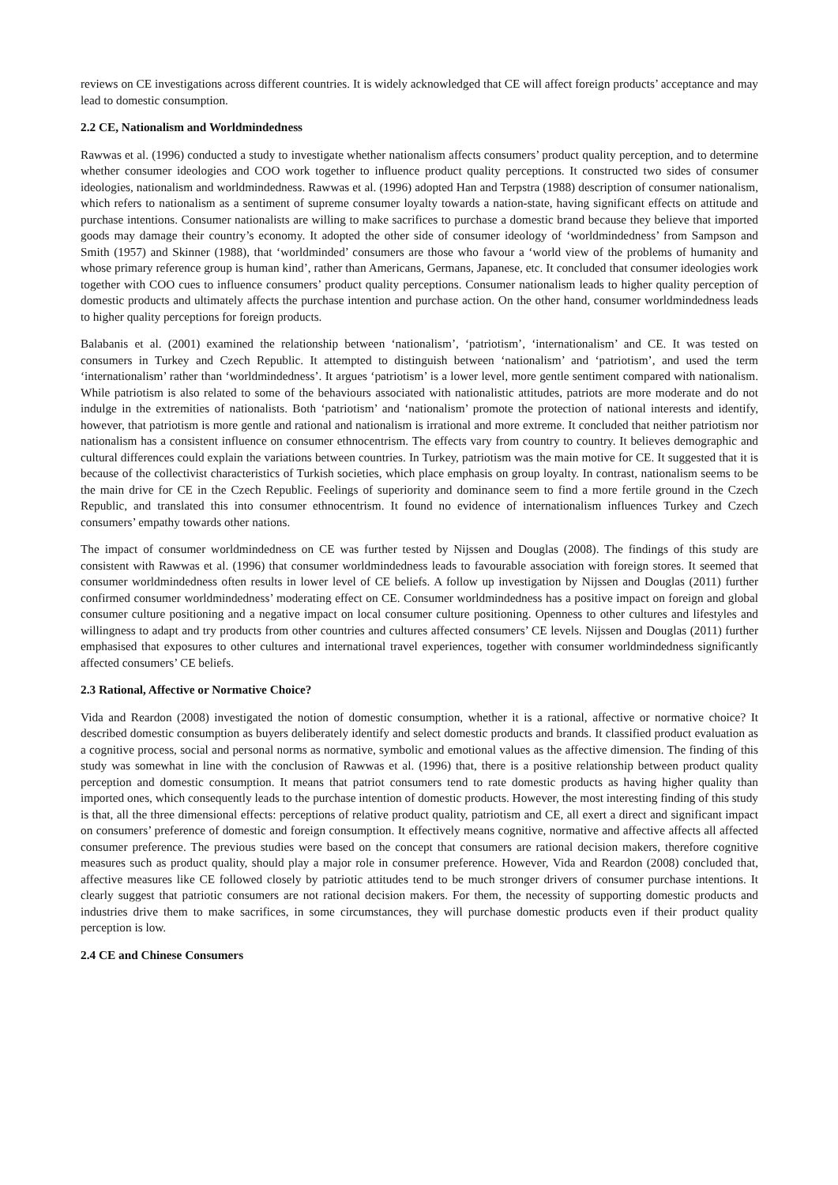reviews on CE investigations across different countries. It is widely acknowledged that CE will affect foreign products’ acceptance and may lead to domestic consumption.
2.2 CE, Nationalism and Worldmindedness
Rawwas et al. (1996) conducted a study to investigate whether nationalism affects consumers’ product quality perception, and to determine whether consumer ideologies and COO work together to influence product quality perceptions. It constructed two sides of consumer ideologies, nationalism and worldmindedness. Rawwas et al. (1996) adopted Han and Terpstra (1988) description of consumer nationalism, which refers to nationalism as a sentiment of supreme consumer loyalty towards a nation-state, having significant effects on attitude and purchase intentions. Consumer nationalists are willing to make sacrifices to purchase a domestic brand because they believe that imported goods may damage their country’s economy. It adopted the other side of consumer ideology of ‘worldmindedness’ from Sampson and Smith (1957) and Skinner (1988), that ‘worldminded’ consumers are those who favour a ‘world view of the problems of humanity and whose primary reference group is human kind’, rather than Americans, Germans, Japanese, etc. It concluded that consumer ideologies work together with COO cues to influence consumers’ product quality perceptions. Consumer nationalism leads to higher quality perception of domestic products and ultimately affects the purchase intention and purchase action. On the other hand, consumer worldmindedness leads to higher quality perceptions for foreign products.
Balabanis et al. (2001) examined the relationship between ‘nationalism’, ‘patriotism’, ‘internationalism’ and CE. It was tested on consumers in Turkey and Czech Republic. It attempted to distinguish between ‘nationalism’ and ‘patriotism’, and used the term ‘internationalism’ rather than ‘worldmindedness’. It argues ‘patriotism’ is a lower level, more gentle sentiment compared with nationalism. While patriotism is also related to some of the behaviours associated with nationalistic attitudes, patriots are more moderate and do not indulge in the extremities of nationalists. Both ‘patriotism’ and ‘nationalism’ promote the protection of national interests and identify, however, that patriotism is more gentle and rational and nationalism is irrational and more extreme. It concluded that neither patriotism nor nationalism has a consistent influence on consumer ethnocentrism. The effects vary from country to country. It believes demographic and cultural differences could explain the variations between countries. In Turkey, patriotism was the main motive for CE. It suggested that it is because of the collectivist characteristics of Turkish societies, which place emphasis on group loyalty. In contrast, nationalism seems to be the main drive for CE in the Czech Republic. Feelings of superiority and dominance seem to find a more fertile ground in the Czech Republic, and translated this into consumer ethnocentrism. It found no evidence of internationalism influences Turkey and Czech consumers’ empathy towards other nations.
The impact of consumer worldmindedness on CE was further tested by Nijssen and Douglas (2008). The findings of this study are consistent with Rawwas et al. (1996) that consumer worldmindedness leads to favourable association with foreign stores. It seemed that consumer worldmindedness often results in lower level of CE beliefs. A follow up investigation by Nijssen and Douglas (2011) further confirmed consumer worldmindedness’ moderating effect on CE. Consumer worldmindedness has a positive impact on foreign and global consumer culture positioning and a negative impact on local consumer culture positioning. Openness to other cultures and lifestyles and willingness to adapt and try products from other countries and cultures affected consumers’ CE levels. Nijssen and Douglas (2011) further emphasised that exposures to other cultures and international travel experiences, together with consumer worldmindedness significantly affected consumers’ CE beliefs.
2.3 Rational, Affective or Normative Choice?
Vida and Reardon (2008) investigated the notion of domestic consumption, whether it is a rational, affective or normative choice? It described domestic consumption as buyers deliberately identify and select domestic products and brands. It classified product evaluation as a cognitive process, social and personal norms as normative, symbolic and emotional values as the affective dimension. The finding of this study was somewhat in line with the conclusion of Rawwas et al. (1996) that, there is a positive relationship between product quality perception and domestic consumption. It means that patriot consumers tend to rate domestic products as having higher quality than imported ones, which consequently leads to the purchase intention of domestic products. However, the most interesting finding of this study is that, all the three dimensional effects: perceptions of relative product quality, patriotism and CE, all exert a direct and significant impact on consumers’ preference of domestic and foreign consumption. It effectively means cognitive, normative and affective affects all affected consumer preference. The previous studies were based on the concept that consumers are rational decision makers, therefore cognitive measures such as product quality, should play a major role in consumer preference. However, Vida and Reardon (2008) concluded that, affective measures like CE followed closely by patriotic attitudes tend to be much stronger drivers of consumer purchase intentions. It clearly suggest that patriotic consumers are not rational decision makers. For them, the necessity of supporting domestic products and industries drive them to make sacrifices, in some circumstances, they will purchase domestic products even if their product quality perception is low.
2.4 CE and Chinese Consumers